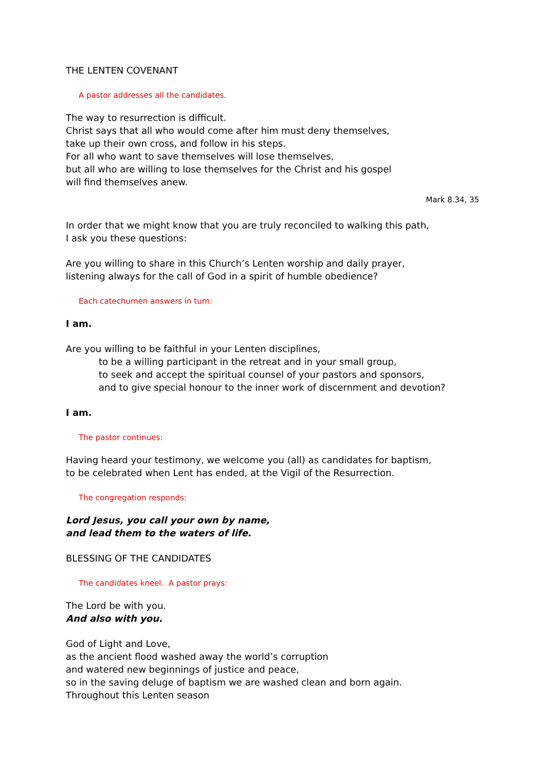THE LENTEN COVENANT
A pastor addresses all the candidates.
The way to resurrection is difficult.
Christ says that all who would come after him must deny themselves,
take up their own cross, and follow in his steps.
For all who want to save themselves will lose themselves,
but all who are willing to lose themselves for the Christ and his gospel
will find themselves anew.
Mark 8.34, 35
In order that we might know that you are truly reconciled to walking this path,
I ask you these questions:
Are you willing to share in this Church’s Lenten worship and daily prayer,
listening always for the call of God in a spirit of humble obedience?
Each catechumen answers in turn:
I am.
Are you willing to be faithful in your Lenten disciplines,
to be a willing participant in the retreat and in your small group,
to seek and accept the spiritual counsel of your pastors and sponsors,
and to give special honour to the inner work of discernment and devotion?
I am.
The pastor continues:
Having heard your testimony, we welcome you (all) as candidates for baptism,
to be celebrated when Lent has ended, at the Vigil of the Resurrection.
The congregation responds:
Lord Jesus, you call your own by name,
and lead them to the waters of life.
BLESSING OF THE CANDIDATES
The candidates kneel. A pastor prays:
The Lord be with you.
And also with you.
God of Light and Love,
as the ancient flood washed away the world’s corruption
and watered new beginnings of justice and peace,
so in the saving deluge of baptism we are washed clean and born again.
Throughout this Lenten season